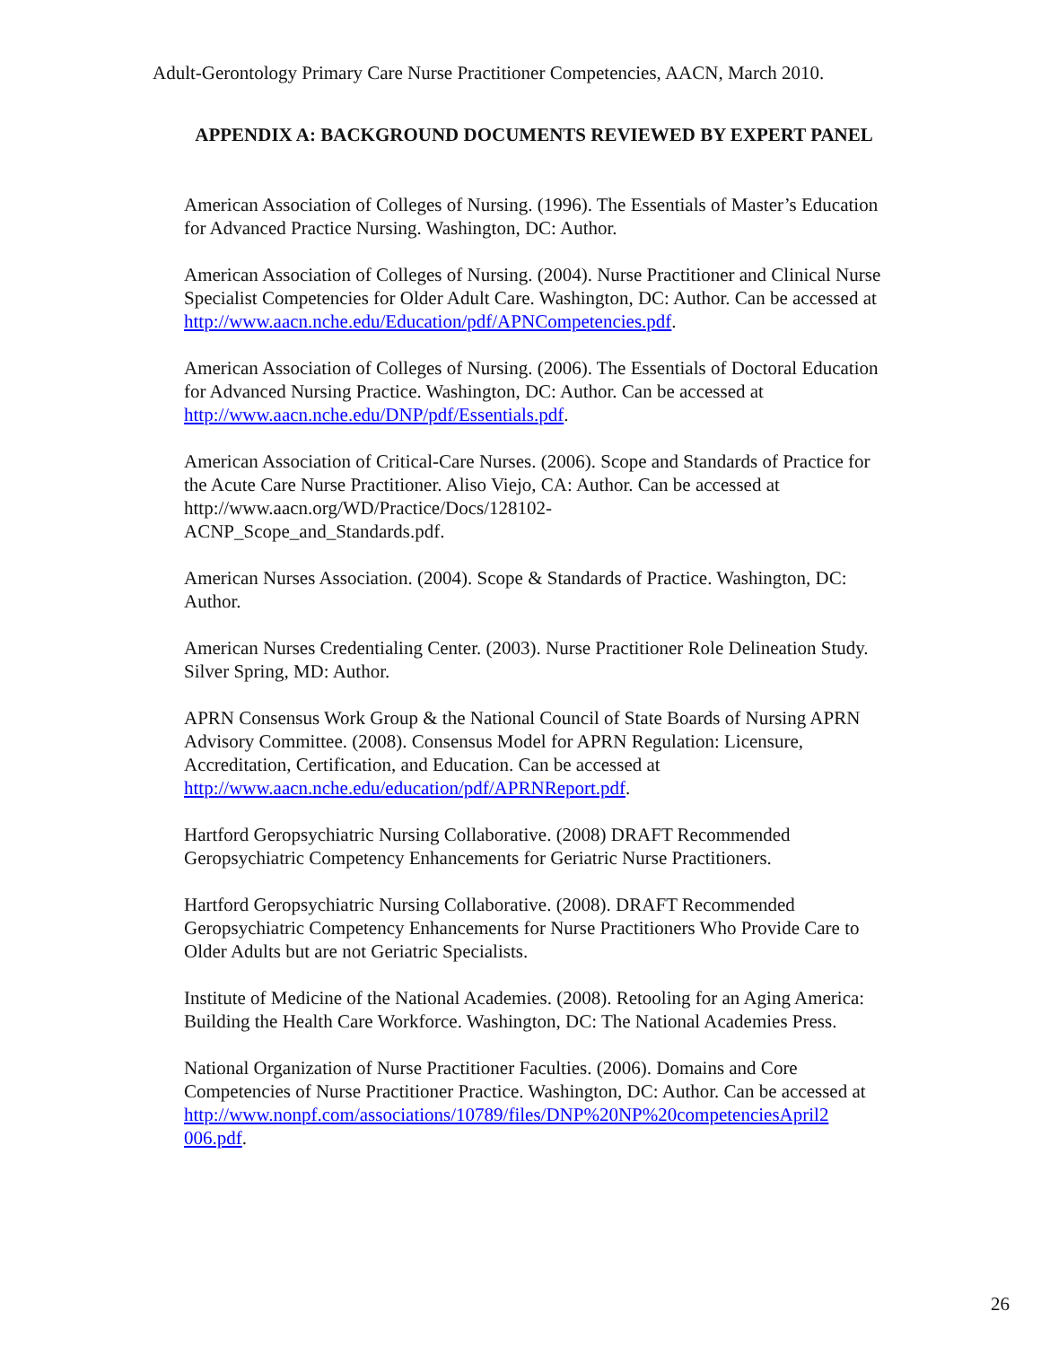Adult-Gerontology Primary Care Nurse Practitioner Competencies, AACN, March 2010.
APPENDIX A: BACKGROUND DOCUMENTS REVIEWED BY EXPERT PANEL
American Association of Colleges of Nursing. (1996). The Essentials of Master’s Education for Advanced Practice Nursing. Washington, DC: Author.
American Association of Colleges of Nursing. (2004). Nurse Practitioner and Clinical Nurse Specialist Competencies for Older Adult Care. Washington, DC: Author. Can be accessed at http://www.aacn.nche.edu/Education/pdf/APNCompetencies.pdf.
American Association of Colleges of Nursing. (2006). The Essentials of Doctoral Education for Advanced Nursing Practice. Washington, DC: Author. Can be accessed at http://www.aacn.nche.edu/DNP/pdf/Essentials.pdf.
American Association of Critical-Care Nurses. (2006). Scope and Standards of Practice for the Acute Care Nurse Practitioner. Aliso Viejo, CA: Author. Can be accessed at http://www.aacn.org/WD/Practice/Docs/128102-
ACNP_Scope_and_Standards.pdf.
American Nurses Association. (2004). Scope & Standards of Practice. Washington, DC: Author.
American Nurses Credentialing Center. (2003). Nurse Practitioner Role Delineation Study. Silver Spring, MD: Author.
APRN Consensus Work Group & the National Council of State Boards of Nursing APRN Advisory Committee. (2008). Consensus Model for APRN Regulation: Licensure, Accreditation, Certification, and Education. Can be accessed at http://www.aacn.nche.edu/education/pdf/APRNReport.pdf.
Hartford Geropsychiatric Nursing Collaborative. (2008) DRAFT Recommended Geropsychiatric Competency Enhancements for Geriatric Nurse Practitioners.
Hartford Geropsychiatric Nursing Collaborative. (2008). DRAFT Recommended Geropsychiatric Competency Enhancements for Nurse Practitioners Who Provide Care to Older Adults but are not Geriatric Specialists.
Institute of Medicine of the National Academies. (2008). Retooling for an Aging America: Building the Health Care Workforce. Washington, DC: The National Academies Press.
National Organization of Nurse Practitioner Faculties. (2006). Domains and Core Competencies of Nurse Practitioner Practice. Washington, DC: Author. Can be accessed at
http://www.nonpf.com/associations/10789/files/DNP%20NP%20competenciesApril2
006.pdf.
26